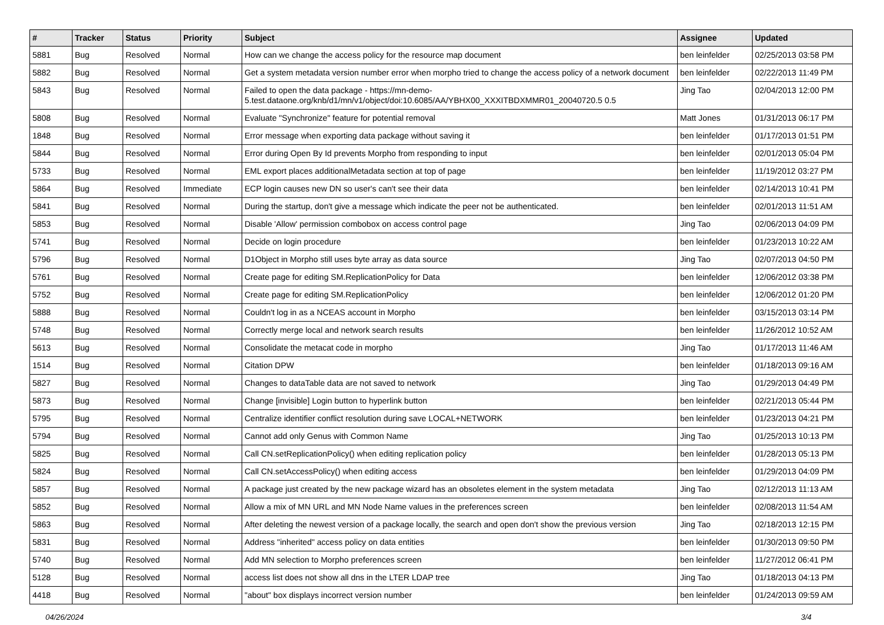| # | Tracker | Status | Priority | Subject | Assignee | Updated |
| --- | --- | --- | --- | --- | --- | --- |
| 5881 | Bug | Resolved | Normal | How can we change the access policy for the resource map document | ben leinfelder | 02/25/2013 03:58 PM |
| 5882 | Bug | Resolved | Normal | Get a system metadata version number error when morpho tried to change the access policy of a network document | ben leinfelder | 02/22/2013 11:49 PM |
| 5843 | Bug | Resolved | Normal | Failed to open the data package - https://mn-demo-5.test.dataone.org/knb/d1/mn/v1/object/doi:10.6085/AA/YBHX00_XXXITBDXMMR01_20040720.5 0.5 | Jing Tao | 02/04/2013 12:00 PM |
| 5808 | Bug | Resolved | Normal | Evaluate "Synchronize" feature for potential removal | Matt Jones | 01/31/2013 06:17 PM |
| 1848 | Bug | Resolved | Normal | Error message when exporting data package without saving it | ben leinfelder | 01/17/2013 01:51 PM |
| 5844 | Bug | Resolved | Normal | Error during Open By Id prevents Morpho from responding to input | ben leinfelder | 02/01/2013 05:04 PM |
| 5733 | Bug | Resolved | Normal | EML export places additionalMetadata section at top of page | ben leinfelder | 11/19/2012 03:27 PM |
| 5864 | Bug | Resolved | Immediate | ECP login causes new DN so user's can't see their data | ben leinfelder | 02/14/2013 10:41 PM |
| 5841 | Bug | Resolved | Normal | During the startup, don't give a message which indicate the peer not be authenticated. | ben leinfelder | 02/01/2013 11:51 AM |
| 5853 | Bug | Resolved | Normal | Disable 'Allow' permission combobox on access control page | Jing Tao | 02/06/2013 04:09 PM |
| 5741 | Bug | Resolved | Normal | Decide on login procedure | ben leinfelder | 01/23/2013 10:22 AM |
| 5796 | Bug | Resolved | Normal | D1Object in Morpho still uses byte array as data source | Jing Tao | 02/07/2013 04:50 PM |
| 5761 | Bug | Resolved | Normal | Create page for editing SM.ReplicationPolicy for Data | ben leinfelder | 12/06/2012 03:38 PM |
| 5752 | Bug | Resolved | Normal | Create page for editing SM.ReplicationPolicy | ben leinfelder | 12/06/2012 01:20 PM |
| 5888 | Bug | Resolved | Normal | Couldn't log in as a NCEAS account in Morpho | ben leinfelder | 03/15/2013 03:14 PM |
| 5748 | Bug | Resolved | Normal | Correctly merge local and network search results | ben leinfelder | 11/26/2012 10:52 AM |
| 5613 | Bug | Resolved | Normal | Consolidate the metacat code in morpho | Jing Tao | 01/17/2013 11:46 AM |
| 1514 | Bug | Resolved | Normal | Citation DPW | ben leinfelder | 01/18/2013 09:16 AM |
| 5827 | Bug | Resolved | Normal | Changes to dataTable data are not saved to network | Jing Tao | 01/29/2013 04:49 PM |
| 5873 | Bug | Resolved | Normal | Change [invisible] Login button to hyperlink button | ben leinfelder | 02/21/2013 05:44 PM |
| 5795 | Bug | Resolved | Normal | Centralize identifier conflict resolution during save LOCAL+NETWORK | ben leinfelder | 01/23/2013 04:21 PM |
| 5794 | Bug | Resolved | Normal | Cannot add only Genus with Common Name | Jing Tao | 01/25/2013 10:13 PM |
| 5825 | Bug | Resolved | Normal | Call CN.setReplicationPolicy() when editing replication policy | ben leinfelder | 01/28/2013 05:13 PM |
| 5824 | Bug | Resolved | Normal | Call CN.setAccessPolicy() when editing access | ben leinfelder | 01/29/2013 04:09 PM |
| 5857 | Bug | Resolved | Normal | A package just created by the new package wizard has an obsoletes element in the system metadata | Jing Tao | 02/12/2013 11:13 AM |
| 5852 | Bug | Resolved | Normal | Allow a mix of MN URL and MN Node Name values in the preferences screen | ben leinfelder | 02/08/2013 11:54 AM |
| 5863 | Bug | Resolved | Normal | After deleting the newest version of a package locally, the search and open don't show the previous version | Jing Tao | 02/18/2013 12:15 PM |
| 5831 | Bug | Resolved | Normal | Address "inherited" access policy on data entities | ben leinfelder | 01/30/2013 09:50 PM |
| 5740 | Bug | Resolved | Normal | Add MN selection to Morpho preferences screen | ben leinfelder | 11/27/2012 06:41 PM |
| 5128 | Bug | Resolved | Normal | access list does not show all dns in the LTER LDAP tree | Jing Tao | 01/18/2013 04:13 PM |
| 4418 | Bug | Resolved | Normal | "about" box displays incorrect version number | ben leinfelder | 01/24/2013 09:59 AM |
04/26/2024 3/4